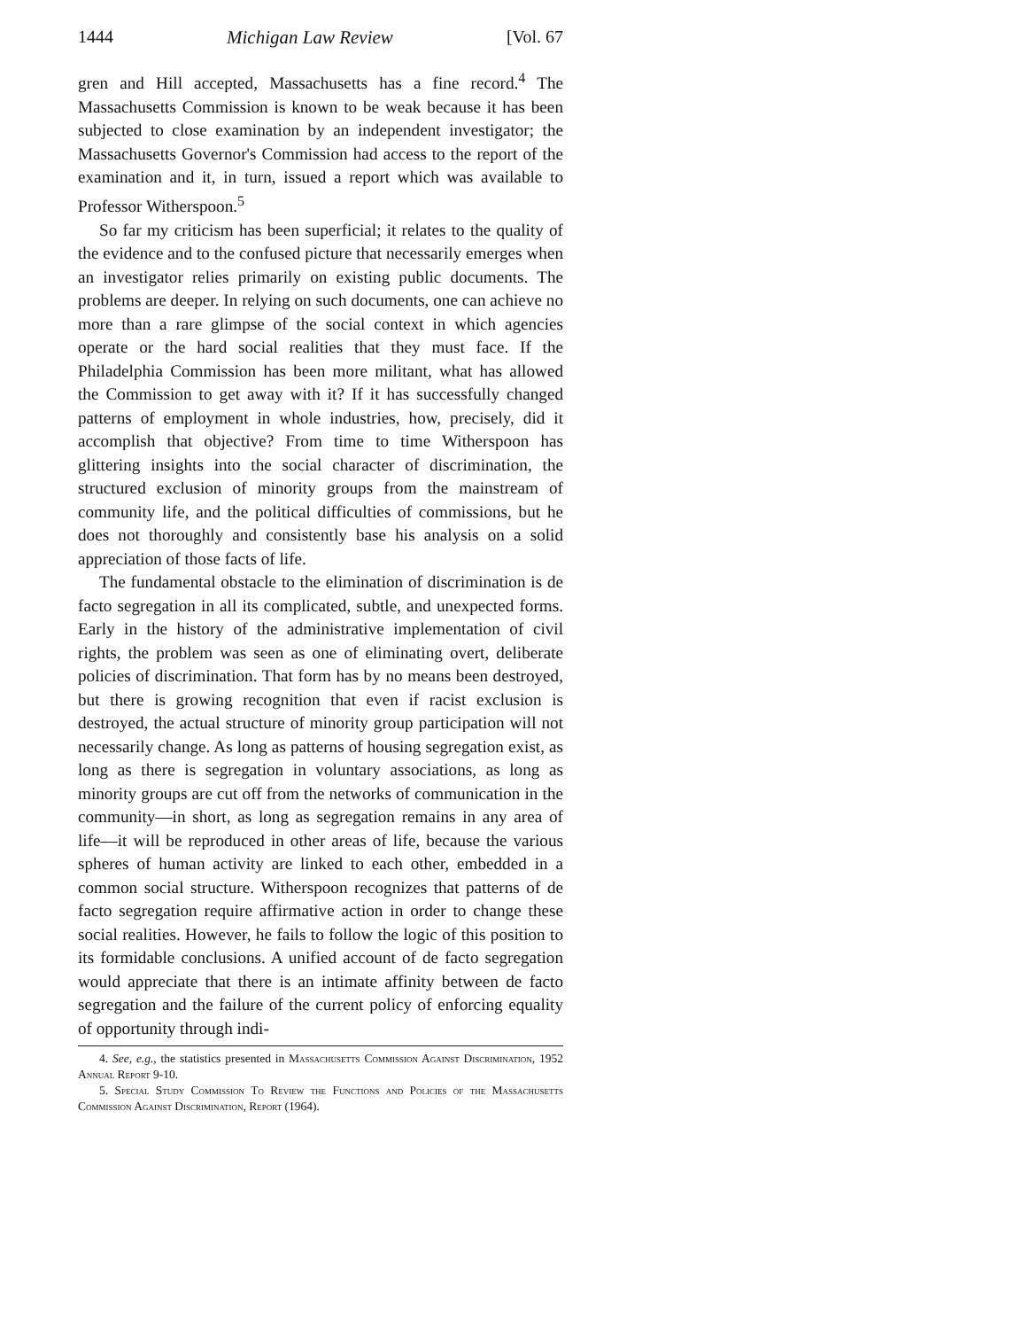1444 Michigan Law Review [Vol. 67
gren and Hill accepted, Massachusetts has a fine record.<sup>4</sup> The Massachusetts Commission is known to be weak because it has been subjected to close examination by an independent investigator; the Massachusetts Governor's Commission had access to the report of the examination and it, in turn, issued a report which was available to Professor Witherspoon.<sup>5</sup>
So far my criticism has been superficial; it relates to the quality of the evidence and to the confused picture that necessarily emerges when an investigator relies primarily on existing public documents. The problems are deeper. In relying on such documents, one can achieve no more than a rare glimpse of the social context in which agencies operate or the hard social realities that they must face. If the Philadelphia Commission has been more militant, what has allowed the Commission to get away with it? If it has successfully changed patterns of employment in whole industries, how, precisely, did it accomplish that objective? From time to time Witherspoon has glittering insights into the social character of discrimination, the structured exclusion of minority groups from the mainstream of community life, and the political difficulties of commissions, but he does not thoroughly and consistently base his analysis on a solid appreciation of those facts of life.
The fundamental obstacle to the elimination of discrimination is de facto segregation in all its complicated, subtle, and unexpected forms. Early in the history of the administrative implementation of civil rights, the problem was seen as one of eliminating overt, deliberate policies of discrimination. That form has by no means been destroyed, but there is growing recognition that even if racist exclusion is destroyed, the actual structure of minority group participation will not necessarily change. As long as patterns of housing segregation exist, as long as there is segregation in voluntary associations, as long as minority groups are cut off from the networks of communication in the community—in short, as long as segregation remains in any area of life—it will be reproduced in other areas of life, because the various spheres of human activity are linked to each other, embedded in a common social structure. Witherspoon recognizes that patterns of de facto segregation require affirmative action in order to change these social realities. However, he fails to follow the logic of this position to its formidable conclusions. A unified account of de facto segregation would appreciate that there is an intimate affinity between de facto segregation and the failure of the current policy of enforcing equality of opportunity through indi-
4. See, e.g., the statistics presented in Massachusetts Commission Against Discrimination, 1952 Annual Report 9-10.
5. Special Study Commission To Review the Functions and Policies of the Massachusetts Commission Against Discrimination, Report (1964).